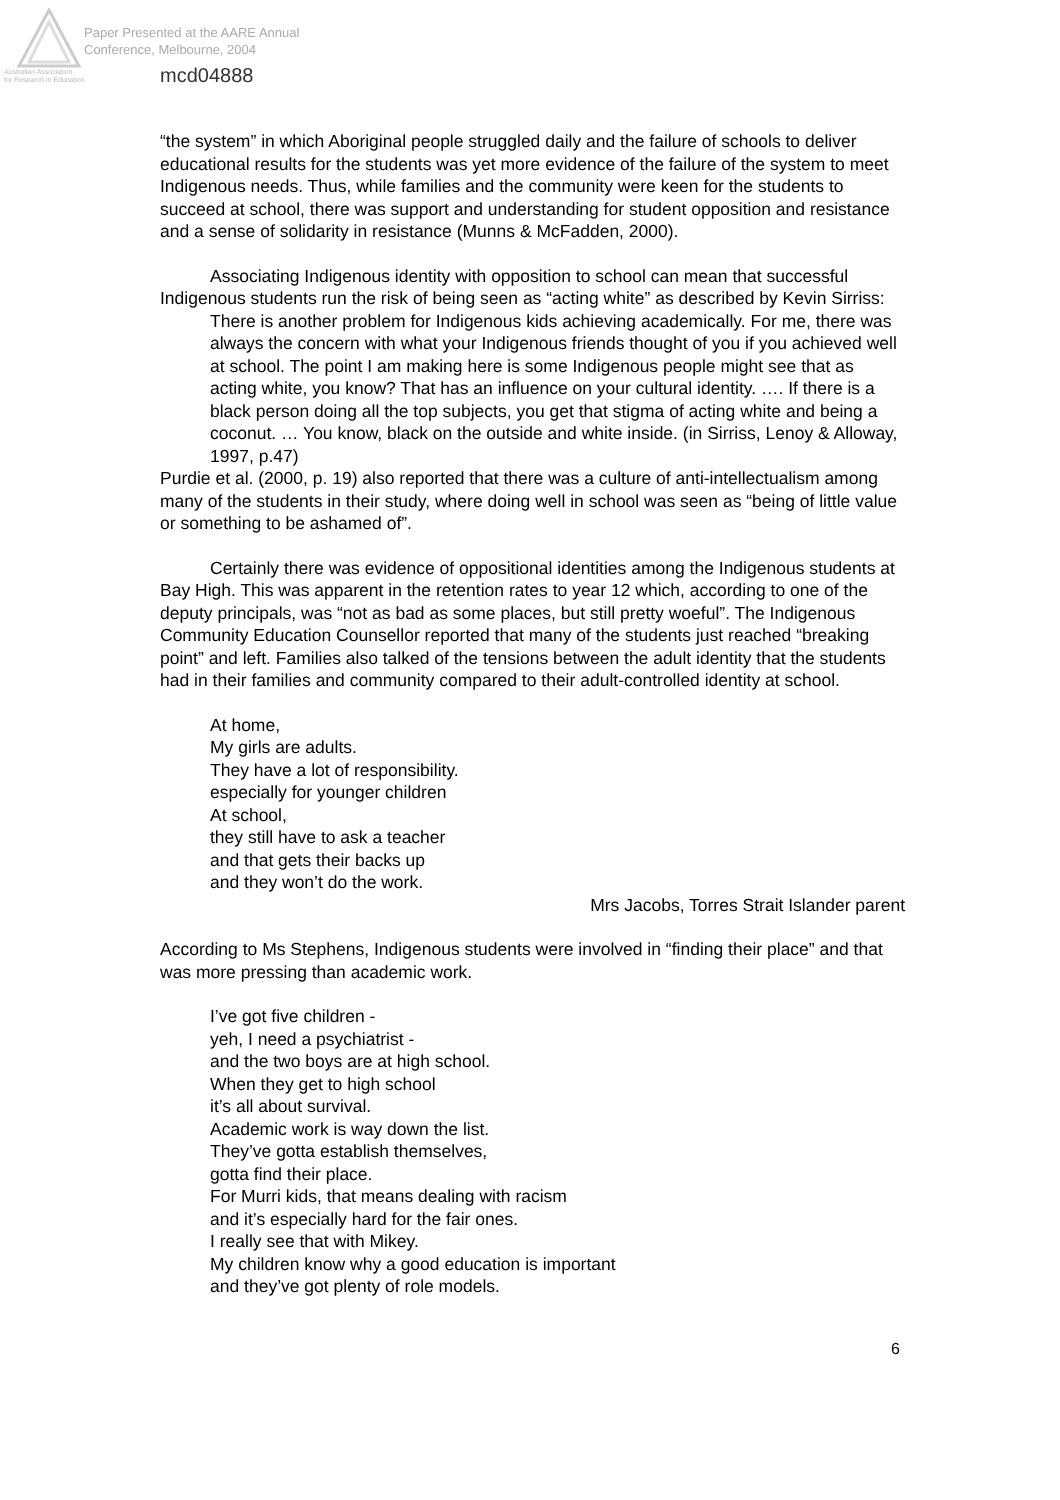Australian Association
for Research in Education
Paper Presented at the AARE Annual
Conference, Melbourne, 2004
mcd04888
“the system” in which Aboriginal people struggled daily and the failure of schools to deliver educational results for the students was yet more evidence of the failure of the system to meet Indigenous needs. Thus, while families and the community were keen for the students to succeed at school, there was support and understanding for student opposition and resistance and a sense of solidarity in resistance (Munns & McFadden, 2000).
Associating Indigenous identity with opposition to school can mean that successful Indigenous students run the risk of being seen as “acting white” as described by Kevin Sirriss:
There is another problem for Indigenous kids achieving academically. For me, there was always the concern with what your Indigenous friends thought of you if you achieved well at school. The point I am making here is some Indigenous people might see that as acting white, you know? That has an influence on your cultural identity. …. If there is a black person doing all the top subjects, you get that stigma of acting white and being a coconut. … You know, black on the outside and white inside. (in Sirriss, Lenoy & Alloway, 1997, p.47)
Purdie et al. (2000, p. 19) also reported that there was a culture of anti-intellectualism among many of the students in their study, where doing well in school was seen as “being of little value or something to be ashamed of”.
Certainly there was evidence of oppositional identities among the Indigenous students at Bay High. This was apparent in the retention rates to year 12 which, according to one of the deputy principals, was “not as bad as some places, but still pretty woeful”. The Indigenous Community Education Counsellor reported that many of the students just reached “breaking point” and left. Families also talked of the tensions between the adult identity that the students had in their families and community compared to their adult-controlled identity at school.
At home,
My girls are adults.
They have a lot of responsibility.
especially for younger children
At school,
they still have to ask a teacher
and that gets their backs up
and they won’t do the work.
Mrs Jacobs, Torres Strait Islander parent
According to Ms Stephens, Indigenous students were involved in “finding their place” and that was more pressing than academic work.
I’ve got five children -
yeh, I need a psychiatrist -
and the two boys are at high school.
When they get to high school
it’s all about survival.
Academic work is way down the list.
They’ve gotta establish themselves,
gotta find their place.
For Murri kids, that means dealing with racism
and it’s especially hard for the fair ones.
I really see that with Mikey.
My children know why a good education is important
and they’ve got plenty of role models.
6